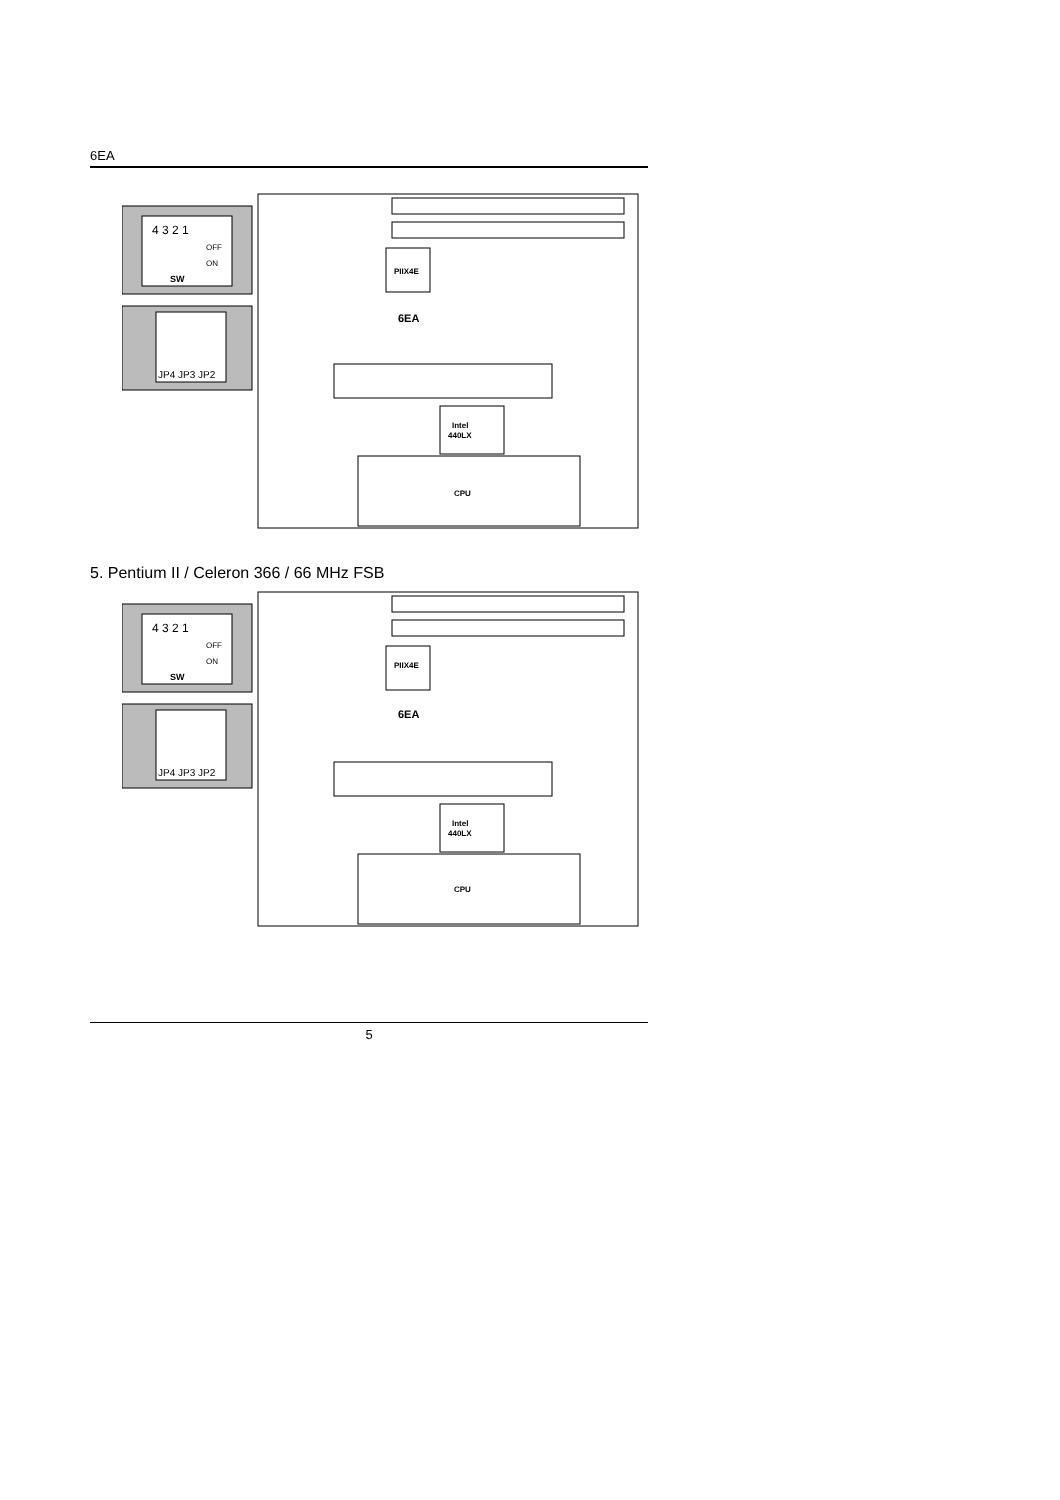6EA
4 3 2 1
OFF
ON
SW
JP4 JP3 JP2
PIIX4E
6EA
Intel
440LX
CPU
5. Pentium II / Celeron 366 / 66 MHz FSB
4 3 2 1
OFF
ON
SW
JP4 JP3 JP2
PIIX4E
6EA
Intel
440LX
CPU
5